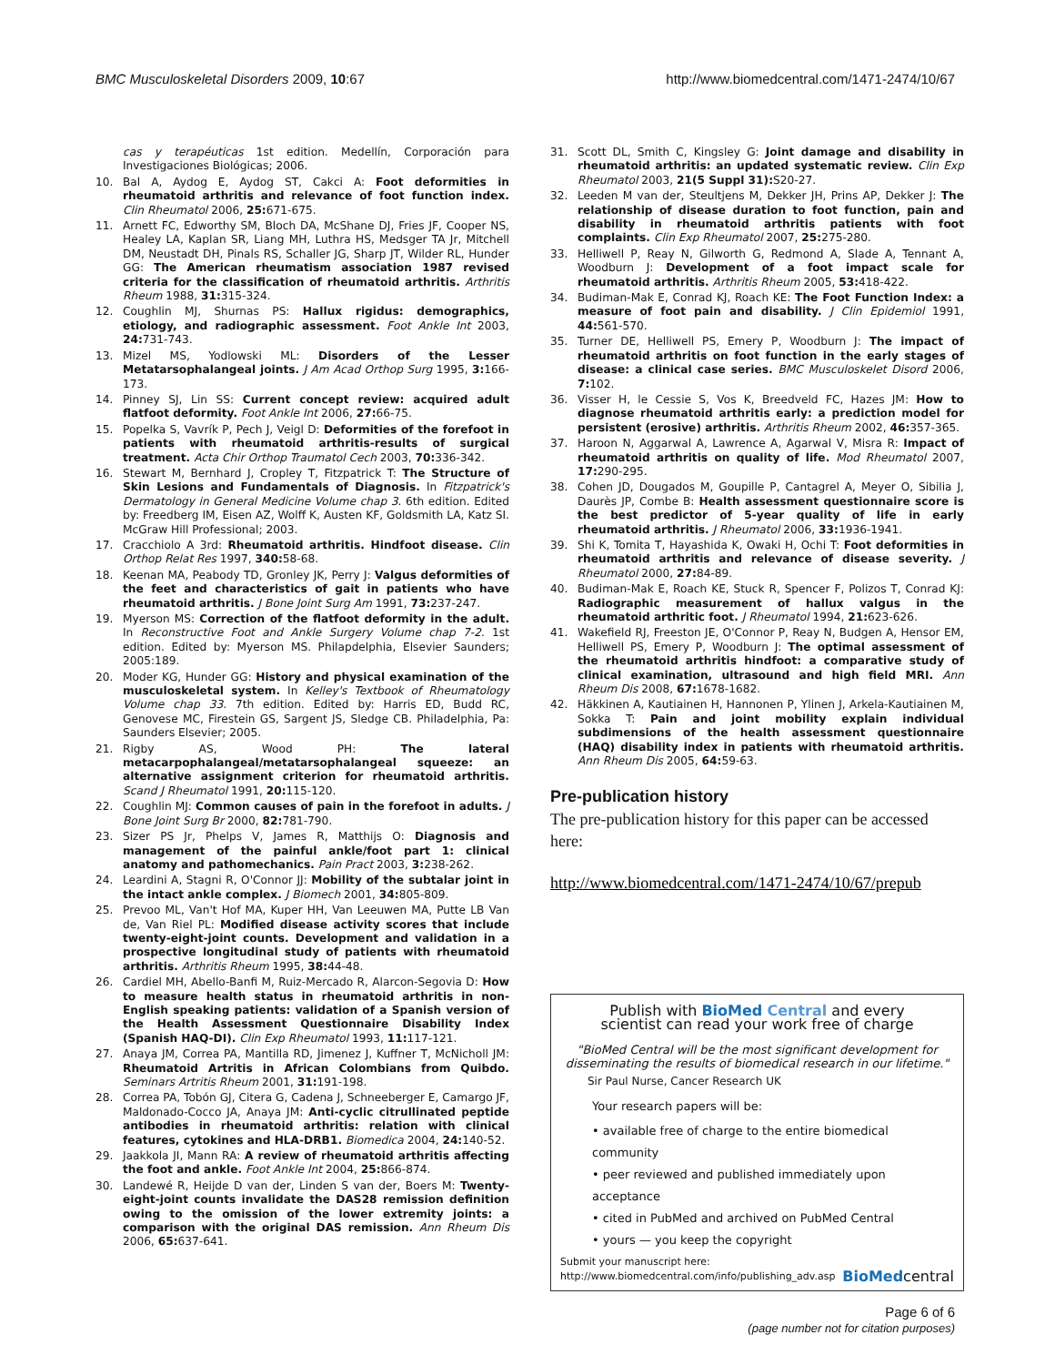BMC Musculoskeletal Disorders 2009, 10:67 http://www.biomedcentral.com/1471-2474/10/67
cas y terapéuticas 1st edition. Medellín, Corporación para Investigaciones Biológicas; 2006.
10. Bal A, Aydog E, Aydog ST, Cakci A: Foot deformities in rheumatoid arthritis and relevance of foot function index. Clin Rheumatol 2006, 25: 671-675.
11. Arnett FC, Edworthy SM, Bloch DA, McShane DJ, Fries JF, Cooper NS, Healey LA, Kaplan SR, Liang MH, Luthra HS, Medsger TA Jr, Mitchell DM, Neustadt DH, Pinals RS, Schaller JG, Sharp JT, Wilder RL, Hunder GG: The American rheumatism association 1987 revised criteria for the classification of rheumatoid arthritis. Arthritis Rheum 1988, 31: 315-324.
12. Coughlin MJ, Shurnas PS: Hallux rigidus: demographics, etiology, and radiographic assessment. Foot Ankle Int 2003, 24: 731-743.
13. Mizel MS, Yodlowski ML: Disorders of the Lesser Metatarsophalangeal joints. J Am Acad Orthop Surg 1995, 3: 166-173.
14. Pinney SJ, Lin SS: Current concept review: acquired adult flatfoot deformity. Foot Ankle Int 2006, 27: 66-75.
15. Popelka S, Vavrík P, Pech J, Veigl D: Deformities of the forefoot in patients with rheumatoid arthritis-results of surgical treatment. Acta Chir Orthop Traumatol Cech 2003, 70: 336-342.
16. Stewart M, Bernhard J, Cropley T, Fitzpatrick T: The Structure of Skin Lesions and Fundamentals of Diagnosis. In Fitzpatrick's Dermatology in General Medicine Volume chap 3. 6th edition. Edited by: Freedberg IM, Eisen AZ, Wolff K, Austen KF, Goldsmith LA, Katz SI. McGraw Hill Professional; 2003.
17. Cracchiolo A 3rd: Rheumatoid arthritis. Hindfoot disease. Clin Orthop Relat Res 1997, 340: 58-68.
18. Keenan MA, Peabody TD, Gronley JK, Perry J: Valgus deformities of the feet and characteristics of gait in patients who have rheumatoid arthritis. J Bone Joint Surg Am 1991, 73: 237-247.
19. Myerson MS: Correction of the flatfoot deformity in the adult. In Reconstructive Foot and Ankle Surgery Volume chap 7-2. 1st edition. Edited by: Myerson MS. Philapdelphia, Elsevier Saunders; 2005:189.
20. Moder KG, Hunder GG: History and physical examination of the musculoskeletal system. In Kelley's Textbook of Rheumatology Volume chap 33. 7th edition. Edited by: Harris ED, Budd RC, Genovese MC, Firestein GS, Sargent JS, Sledge CB. Philadelphia, Pa: Saunders Elsevier; 2005.
21. Rigby AS, Wood PH: The lateral metacarpophalangeal/metatarsophalangeal squeeze: an alternative assignment criterion for rheumatoid arthritis. Scand J Rheumatol 1991, 20: 115-120.
22. Coughlin MJ: Common causes of pain in the forefoot in adults. J Bone Joint Surg Br 2000, 82: 781-790.
23. Sizer PS Jr, Phelps V, James R, Matthijs O: Diagnosis and management of the painful ankle/foot part 1: clinical anatomy and pathomechanics. Pain Pract 2003, 3: 238-262.
24. Leardini A, Stagni R, O'Connor JJ: Mobility of the subtalar joint in the intact ankle complex. J Biomech 2001, 34: 805-809.
25. Prevoo ML, Van't Hof MA, Kuper HH, Van Leeuwen MA, Putte LB Van de, Van Riel PL: Modified disease activity scores that include twenty-eight-joint counts. Development and validation in a prospective longitudinal study of patients with rheumatoid arthritis. Arthritis Rheum 1995, 38: 44-48.
26. Cardiel MH, Abello-Banfi M, Ruiz-Mercado R, Alarcon-Segovia D: How to measure health status in rheumatoid arthritis in non-English speaking patients: validation of a Spanish version of the Health Assessment Questionnaire Disability Index (Spanish HAQ-DI). Clin Exp Rheumatol 1993, 11: 117-121.
27. Anaya JM, Correa PA, Mantilla RD, Jimenez J, Kuffner T, McNicholl JM: Rheumatoid Artritis in African Colombians from Quibdo. Seminars Artritis Rheum 2001, 31: 191-198.
28. Correa PA, Tobón GJ, Citera G, Cadena J, Schneeberger E, Camargo JF, Maldonado-Cocco JA, Anaya JM: Anti-cyclic citrullinated peptide antibodies in rheumatoid arthritis: relation with clinical features, cytokines and HLA-DRB1. Biomedica 2004, 24: 140-52.
29. Jaakkola JI, Mann RA: A review of rheumatoid arthritis affecting the foot and ankle. Foot Ankle Int 2004, 25: 866-874.
30. Landewé R, Heijde D van der, Linden S van der, Boers M: Twenty-eight-joint counts invalidate the DAS28 remission definition owing to the omission of the lower extremity joints: a comparison with the original DAS remission. Ann Rheum Dis 2006, 65: 637-641.
31. Scott DL, Smith C, Kingsley G: Joint damage and disability in rheumatoid arthritis: an updated systematic review. Clin Exp Rheumatol 2003, 21(5 Suppl 31): S20-27.
32. Leeden M van der, Steultjens M, Dekker JH, Prins AP, Dekker J: The relationship of disease duration to foot function, pain and disability in rheumatoid arthritis patients with foot complaints. Clin Exp Rheumatol 2007, 25: 275-280.
33. Helliwell P, Reay N, Gilworth G, Redmond A, Slade A, Tennant A, Woodburn J: Development of a foot impact scale for rheumatoid arthritis. Arthritis Rheum 2005, 53: 418-422.
34. Budiman-Mak E, Conrad KJ, Roach KE: The Foot Function Index: a measure of foot pain and disability. J Clin Epidemiol 1991, 44: 561-570.
35. Turner DE, Helliwell PS, Emery P, Woodburn J: The impact of rheumatoid arthritis on foot function in the early stages of disease: a clinical case series. BMC Musculoskelet Disord 2006, 7: 102.
36. Visser H, le Cessie S, Vos K, Breedveld FC, Hazes JM: How to diagnose rheumatoid arthritis early: a prediction model for persistent (erosive) arthritis. Arthritis Rheum 2002, 46: 357-365.
37. Haroon N, Aggarwal A, Lawrence A, Agarwal V, Misra R: Impact of rheumatoid arthritis on quality of life. Mod Rheumatol 2007, 17: 290-295.
38. Cohen JD, Dougados M, Goupille P, Cantagrel A, Meyer O, Sibilia J, Daurès JP, Combe B: Health assessment questionnaire score is the best predictor of 5-year quality of life in early rheumatoid arthritis. J Rheumatol 2006, 33: 1936-1941.
39. Shi K, Tomita T, Hayashida K, Owaki H, Ochi T: Foot deformities in rheumatoid arthritis and relevance of disease severity. J Rheumatol 2000, 27: 84-89.
40. Budiman-Mak E, Roach KE, Stuck R, Spencer F, Polizos T, Conrad KJ: Radiographic measurement of hallux valgus in the rheumatoid arthritic foot. J Rheumatol 1994, 21: 623-626.
41. Wakefield RJ, Freeston JE, O'Connor P, Reay N, Budgen A, Hensor EM, Helliwell PS, Emery P, Woodburn J: The optimal assessment of the rheumatoid arthritis hindfoot: a comparative study of clinical examination, ultrasound and high field MRI. Ann Rheum Dis 2008, 67: 1678-1682.
42. Häkkinen A, Kautiainen H, Hannonen P, Ylinen J, Arkela-Kautiainen M, Sokka T: Pain and joint mobility explain individual subdimensions of the health assessment questionnaire (HAQ) disability index in patients with rheumatoid arthritis. Ann Rheum Dis 2005, 64: 59-63.
Pre-publication history
The pre-publication history for this paper can be accessed here:
http://www.biomedcentral.com/1471-2474/10/67/prepub
Publish with Bio Med Central and every
scientist can read your work free of charge
"BioMed Central will be the most significant development for disseminating the results of biomedical research in our lifetime."
Sir Paul Nurse, Cancer Research UK
Your research papers will be:
• available free of charge to the entire biomedical community
• peer reviewed and published immediately upon acceptance
• cited in PubMed and archived on PubMed Central
• yours — you keep the copyright
Submit your manuscript here:
http://www.biomedcentral.com/info/publishing_adv.asp BioMedcentral
Page 6 of 6
(page number not for citation purposes)